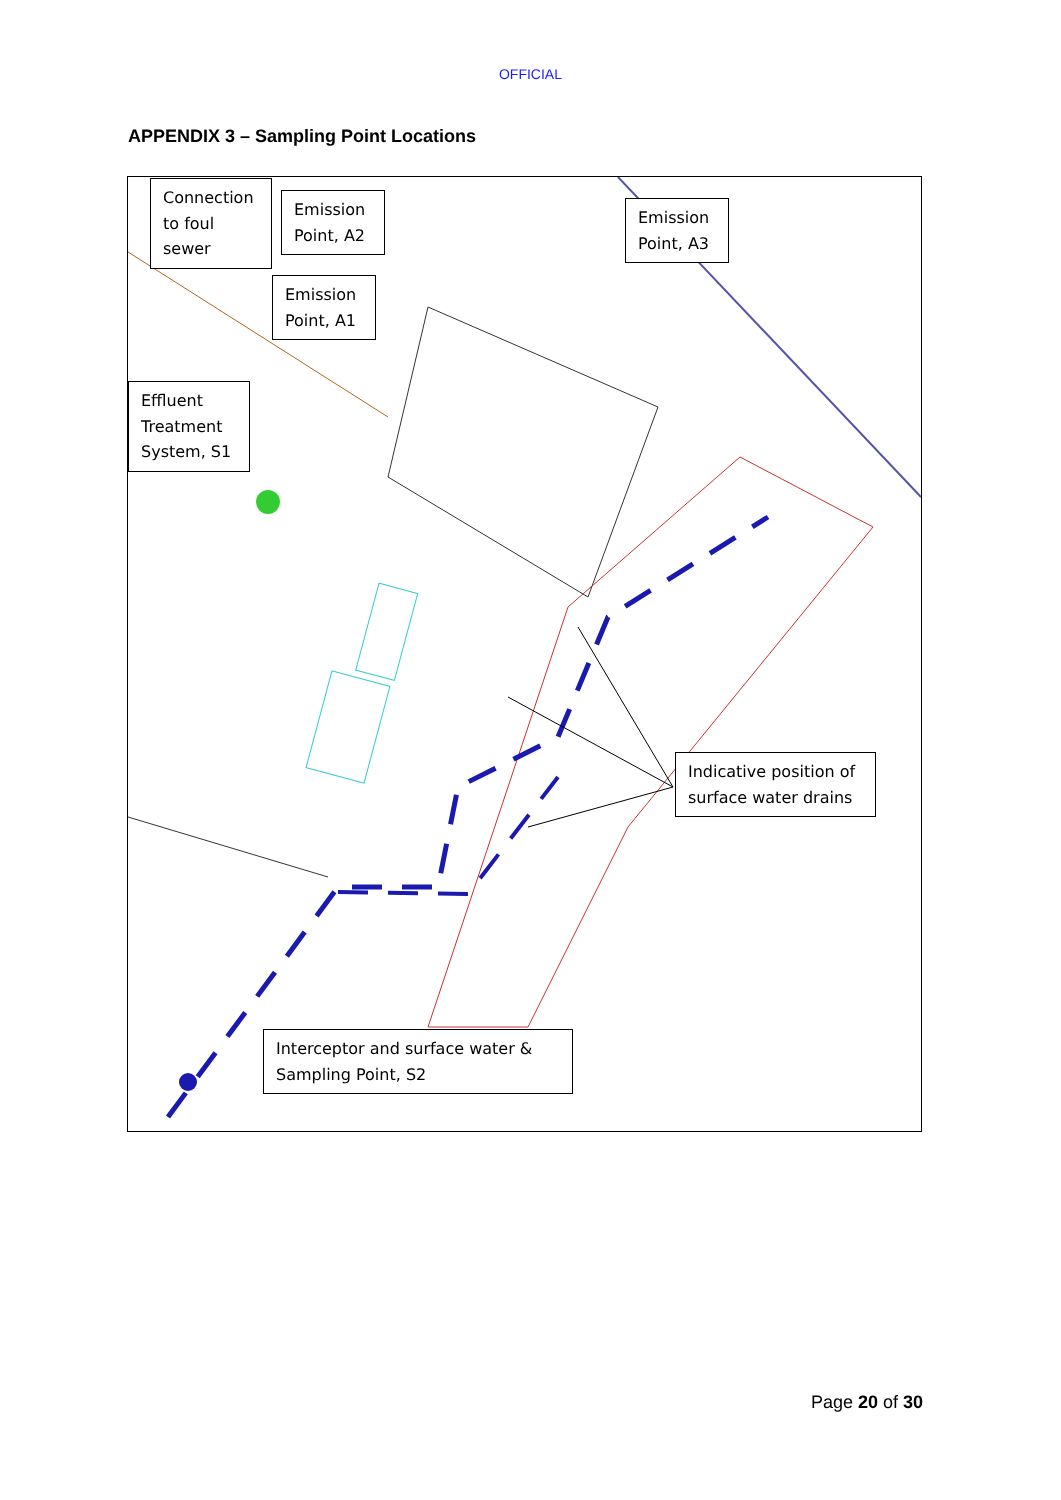OFFICIAL
APPENDIX 3 – Sampling Point Locations
Connection to foul sewer
Emission Point, A2
Emission Point, A3
Emission Point, A1
Effluent Treatment System, S1
Indicative position of surface water drains
Interceptor and surface water & Sampling Point, S2
Page 20 of 30